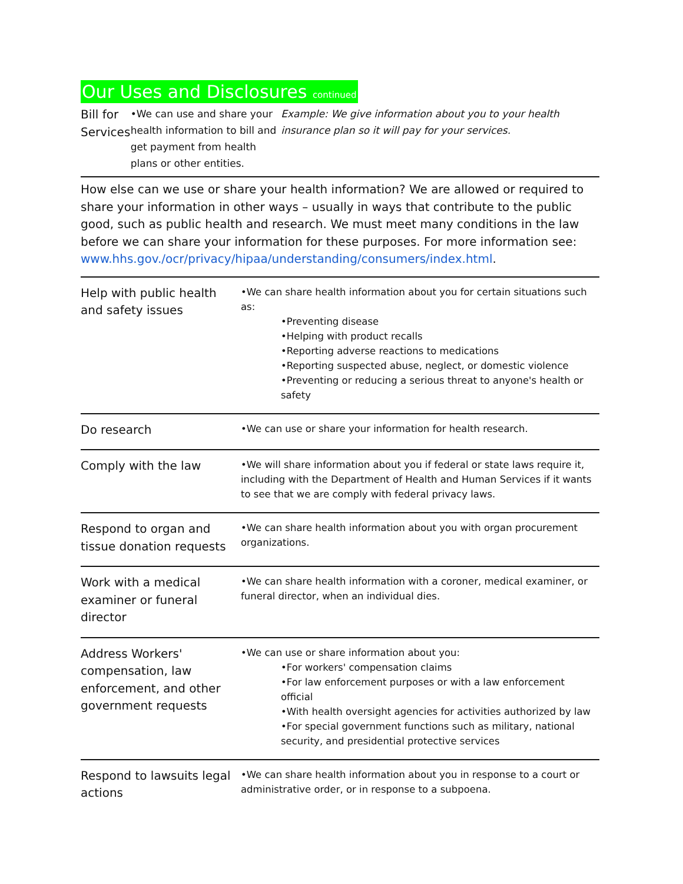Our Uses and Disclosures continued
Bill for Services
•We can use and share your health information to bill and get payment from health plans or other entities.
Example: We give information about you to your health insurance plan so it will pay for your services.
How else can we use or share your health information? We are allowed or required to share your information in other ways – usually in ways that contribute to the public good, such as public health and research. We must meet many conditions in the law before we can share your information for these purposes. For more information see: www.hhs.gov./ocr/privacy/hipaa/understanding/consumers/index.html.
Help with public health and safety issues
•We can share health information about you for certain situations such as:
•Preventing disease
•Helping with product recalls
•Reporting adverse reactions to medications
•Reporting suspected abuse, neglect, or domestic violence
•Preventing or reducing a serious threat to anyone's health or safety
Do research
•We can use or share your information for health research.
Comply with the law
•We will share information about you if federal or state laws require it, including with the Department of Health and Human Services if it wants to see that we are comply with federal privacy laws.
Respond to organ and tissue donation requests
•We can share health information about you with organ procurement organizations.
Work with a medical examiner or funeral director
•We can share health information with a coroner, medical examiner, or funeral director, when an individual dies.
Address Workers' compensation, law enforcement, and other government requests
•We can use or share information about you:
•For workers' compensation claims
•For law enforcement purposes or with a law enforcement official
•With health oversight agencies for activities authorized by law
•For special government functions such as military, national security, and presidential protective services
Respond to lawsuits legal actions
•We can share health information about you in response to a court or administrative order, or in response to a subpoena.